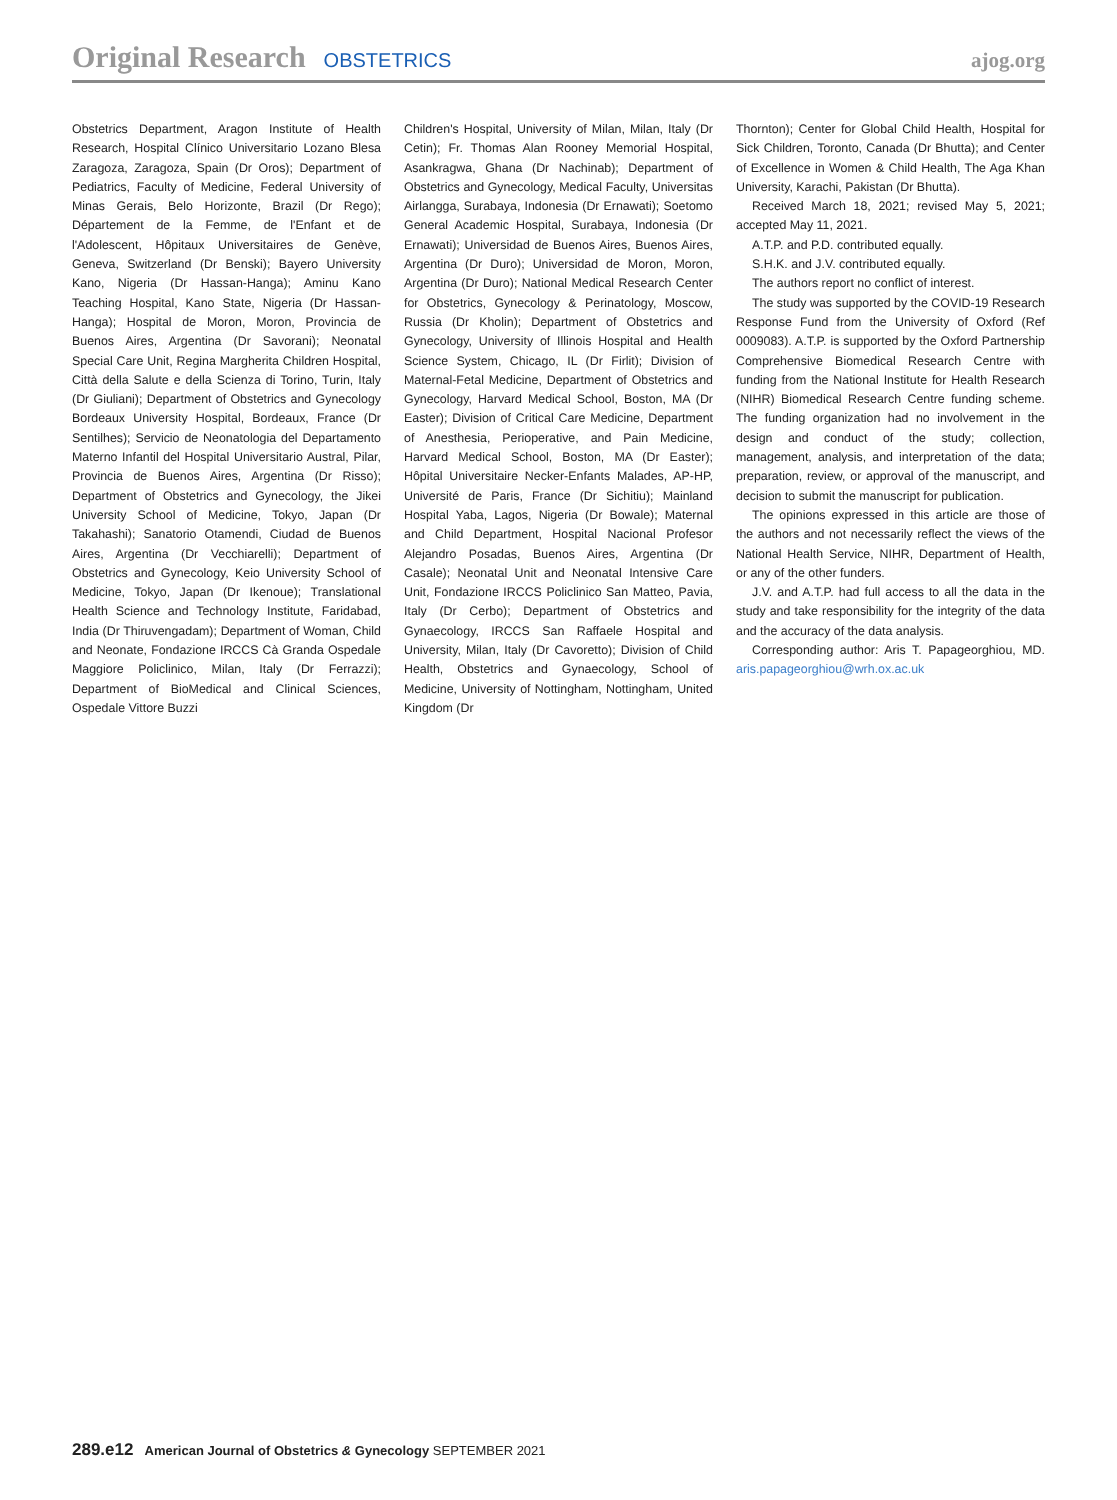Original Research OBSTETRICS ajog.org
Obstetrics Department, Aragon Institute of Health Research, Hospital Clínico Universitario Lozano Blesa Zaragoza, Zaragoza, Spain (Dr Oros); Department of Pediatrics, Faculty of Medicine, Federal University of Minas Gerais, Belo Horizonte, Brazil (Dr Rego); Département de la Femme, de l'Enfant et de l'Adolescent, Hôpitaux Universitaires de Genève, Geneva, Switzerland (Dr Benski); Bayero University Kano, Nigeria (Dr Hassan-Hanga); Aminu Kano Teaching Hospital, Kano State, Nigeria (Dr Hassan-Hanga); Hospital de Moron, Moron, Provincia de Buenos Aires, Argentina (Dr Savorani); Neonatal Special Care Unit, Regina Margherita Children Hospital, Città della Salute e della Scienza di Torino, Turin, Italy (Dr Giuliani); Department of Obstetrics and Gynecology Bordeaux University Hospital, Bordeaux, France (Dr Sentilhes); Servicio de Neonatologia del Departamento Materno Infantil del Hospital Universitario Austral, Pilar, Provincia de Buenos Aires, Argentina (Dr Risso); Department of Obstetrics and Gynecology, the Jikei University School of Medicine, Tokyo, Japan (Dr Takahashi); Sanatorio Otamendi, Ciudad de Buenos Aires, Argentina (Dr Vecchiarelli); Department of Obstetrics and Gynecology, Keio University School of Medicine, Tokyo, Japan (Dr Ikenoue); Translational Health Science and Technology Institute, Faridabad, India (Dr Thiruvengadam); Department of Woman, Child and Neonate, Fondazione IRCCS Cà Granda Ospedale Maggiore Policlinico, Milan, Italy (Dr Ferrazzi); Department of BioMedical and Clinical Sciences, Ospedale Vittore Buzzi
Children's Hospital, University of Milan, Milan, Italy (Dr Cetin); Fr. Thomas Alan Rooney Memorial Hospital, Asankragwa, Ghana (Dr Nachinab); Department of Obstetrics and Gynecology, Medical Faculty, Universitas Airlangga, Surabaya, Indonesia (Dr Ernawati); Soetomo General Academic Hospital, Surabaya, Indonesia (Dr Ernawati); Universidad de Buenos Aires, Buenos Aires, Argentina (Dr Duro); Universidad de Moron, Moron, Argentina (Dr Duro); National Medical Research Center for Obstetrics, Gynecology & Perinatology, Moscow, Russia (Dr Kholin); Department of Obstetrics and Gynecology, University of Illinois Hospital and Health Science System, Chicago, IL (Dr Firlit); Division of Maternal-Fetal Medicine, Department of Obstetrics and Gynecology, Harvard Medical School, Boston, MA (Dr Easter); Division of Critical Care Medicine, Department of Anesthesia, Perioperative, and Pain Medicine, Harvard Medical School, Boston, MA (Dr Easter); Hôpital Universitaire Necker-Enfants Malades, AP-HP, Université de Paris, France (Dr Sichitiu); Mainland Hospital Yaba, Lagos, Nigeria (Dr Bowale); Maternal and Child Department, Hospital Nacional Profesor Alejandro Posadas, Buenos Aires, Argentina (Dr Casale); Neonatal Unit and Neonatal Intensive Care Unit, Fondazione IRCCS Policlinico San Matteo, Pavia, Italy (Dr Cerbo); Department of Obstetrics and Gynaecology, IRCCS San Raffaele Hospital and University, Milan, Italy (Dr Cavoretto); Division of Child Health, Obstetrics and Gynaecology, School of Medicine, University of Nottingham, Nottingham, United Kingdom (Dr
Thornton); Center for Global Child Health, Hospital for Sick Children, Toronto, Canada (Dr Bhutta); and Center of Excellence in Women & Child Health, The Aga Khan University, Karachi, Pakistan (Dr Bhutta).
Received March 18, 2021; revised May 5, 2021; accepted May 11, 2021.
A.T.P. and P.D. contributed equally.
S.H.K. and J.V. contributed equally.
The authors report no conflict of interest.
The study was supported by the COVID-19 Research Response Fund from the University of Oxford (Ref 0009083). A.T.P. is supported by the Oxford Partnership Comprehensive Biomedical Research Centre with funding from the National Institute for Health Research (NIHR) Biomedical Research Centre funding scheme. The funding organization had no involvement in the design and conduct of the study; collection, management, analysis, and interpretation of the data; preparation, review, or approval of the manuscript, and decision to submit the manuscript for publication.
The opinions expressed in this article are those of the authors and not necessarily reflect the views of the National Health Service, NIHR, Department of Health, or any of the other funders.
J.V. and A.T.P. had full access to all the data in the study and take responsibility for the integrity of the data and the accuracy of the data analysis.
Corresponding author: Aris T. Papageorghiou, MD. aris.papageorghiou@wrh.ox.ac.uk
289.e12 American Journal of Obstetrics & Gynecology SEPTEMBER 2021